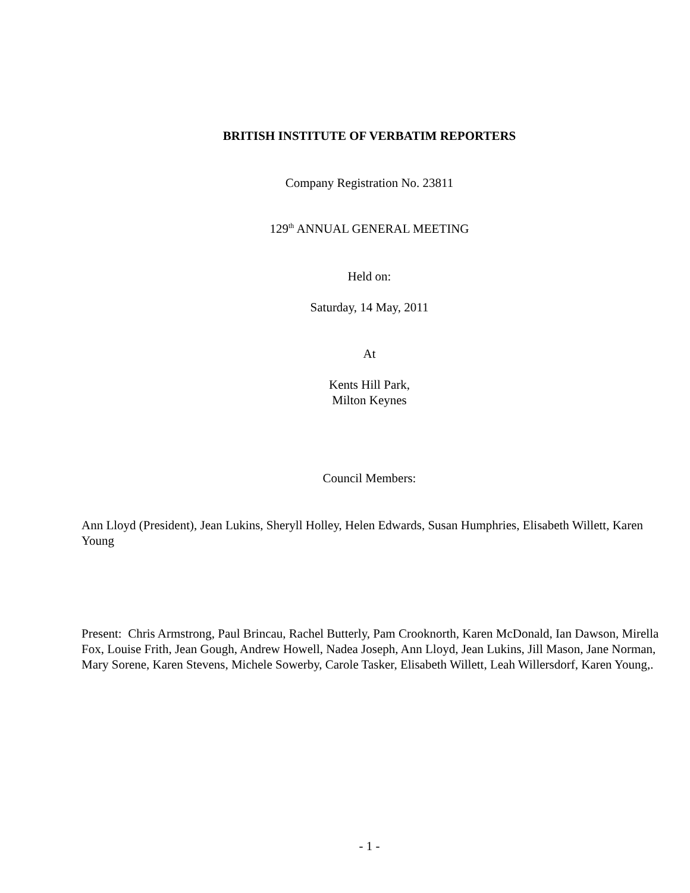BRITISH INSTITUTE OF VERBATIM REPORTERS
Company Registration No. 23811
129<sup>th</sup> ANNUAL GENERAL MEETING
Held on:
Saturday, 14 May, 2011
At
Kents Hill Park,
Milton Keynes
Council Members:
Ann Lloyd (President), Jean Lukins, Sheryll Holley, Helen Edwards, Susan Humphries, Elisabeth Willett, Karen Young
Present: Chris Armstrong, Paul Brincau, Rachel Butterly, Pam Crooknorth, Karen McDonald, Ian Dawson, Mirella Fox, Louise Frith, Jean Gough, Andrew Howell, Nadea Joseph, Ann Lloyd, Jean Lukins, Jill Mason, Jane Norman, Mary Sorene, Karen Stevens, Michele Sowerby, Carole Tasker, Elisabeth Willett, Leah Willersdorf, Karen Young,.
- 1 -